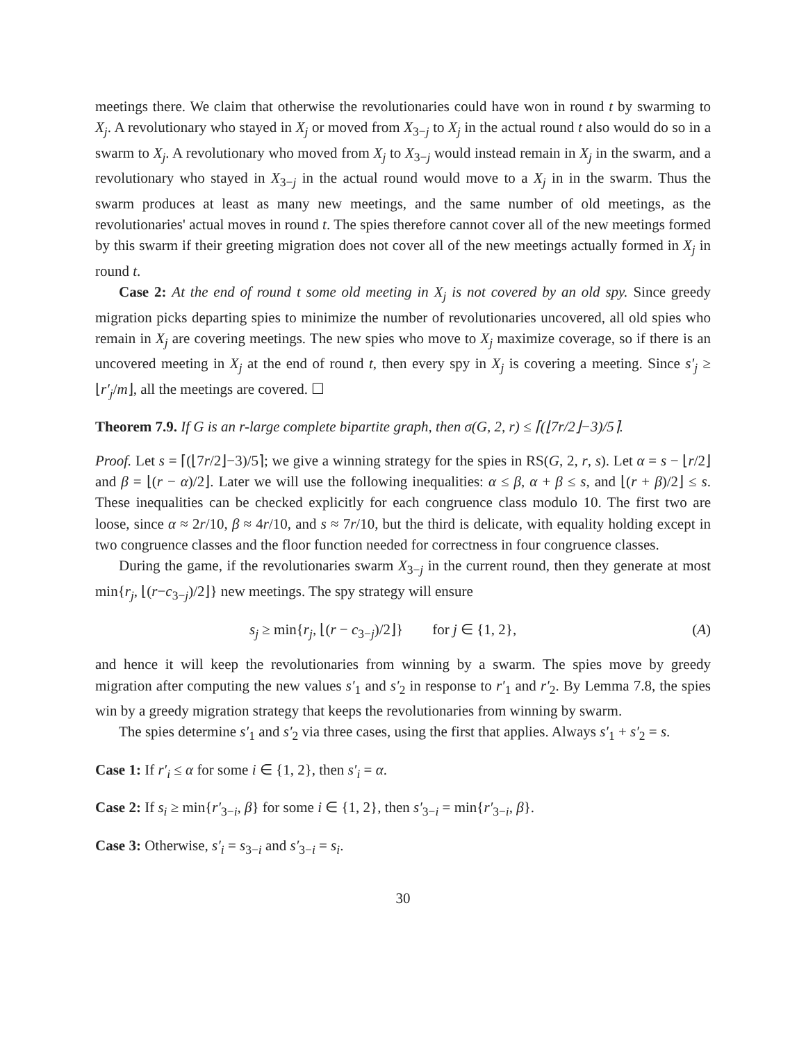meetings there. We claim that otherwise the revolutionaries could have won in round t by swarming to X<sub>j</sub>. A revolutionary who stayed in X<sub>j</sub> or moved from X<sub>3−j</sub> to X<sub>j</sub> in the actual round t also would do so in a swarm to X<sub>j</sub>. A revolutionary who moved from X<sub>j</sub> to X<sub>3−j</sub> would instead remain in X<sub>j</sub> in the swarm, and a revolutionary who stayed in X<sub>3−j</sub> in the actual round would move to a X<sub>j</sub> in in the swarm. Thus the swarm produces at least as many new meetings, and the same number of old meetings, as the revolutionaries' actual moves in round t. The spies therefore cannot cover all of the new meetings formed by this swarm if their greeting migration does not cover all of the new meetings actually formed in X<sub>j</sub> in round t.
Case 2: At the end of round t some old meeting in X<sub>j</sub> is not covered by an old spy. Since greedy migration picks departing spies to minimize the number of revolutionaries uncovered, all old spies who remain in X<sub>j</sub> are covering meetings. The new spies who move to X<sub>j</sub> maximize coverage, so if there is an uncovered meeting in X<sub>j</sub> at the end of round t, then every spy in X<sub>j</sub> is covering a meeting. Since s′<sub>j</sub> ≥ ⌊r′<sub>j</sub>/m⌋, all the meetings are covered. ☐
Theorem 7.9. If G is an r-large complete bipartite graph, then σ(G, 2, r) ≤ ⌈(⌊7r/2⌋−3)/5⌉.
Proof. Let s = ⌈(⌊7r/2⌋−3)/5⌉; we give a winning strategy for the spies in RS(G, 2, r, s). Let α = s − ⌊r/2⌋ and β = ⌊(r − α)/2⌋. Later we will use the following inequalities: α ≤ β, α + β ≤ s, and ⌊(r + β)/2⌋ ≤ s. These inequalities can be checked explicitly for each congruence class modulo 10. The first two are loose, since α ≈ 2r/10, β ≈ 4r/10, and s ≈ 7r/10, but the third is delicate, with equality holding except in two congruence classes and the floor function needed for correctness in four congruence classes.
During the game, if the revolutionaries swarm X<sub>3−j</sub> in the current round, then they generate at most min{r<sub>j</sub>, ⌊(r−c<sub>3−j</sub>)/2⌋} new meetings. The spy strategy will ensure
s<sub>j</sub> ≥ min{r<sub>j</sub>, ⌊(r − c<sub>3−j</sub>)/2⌋} for j ∈ {1, 2}, (A)
and hence it will keep the revolutionaries from winning by a swarm. The spies move by greedy migration after computing the new values s′<sub>1</sub> and s′<sub>2</sub> in response to r′<sub>1</sub> and r′<sub>2</sub>. By Lemma 7.8, the spies win by a greedy migration strategy that keeps the revolutionaries from winning by swarm.
The spies determine s′<sub>1</sub> and s′<sub>2</sub> via three cases, using the first that applies. Always s′<sub>1</sub> + s′<sub>2</sub> = s.
Case 1: If r′<sub>i</sub> ≤ α for some i ∈ {1, 2}, then s′<sub>i</sub> = α.
Case 2: If s<sub>i</sub> ≥ min{r′<sub>3−i</sub>, β} for some i ∈ {1, 2}, then s′<sub>3−i</sub> = min{r′<sub>3−i</sub>, β}.
Case 3: Otherwise, s′<sub>i</sub> = s<sub>3−i</sub> and s′<sub>3−i</sub> = s<sub>i</sub>.
30